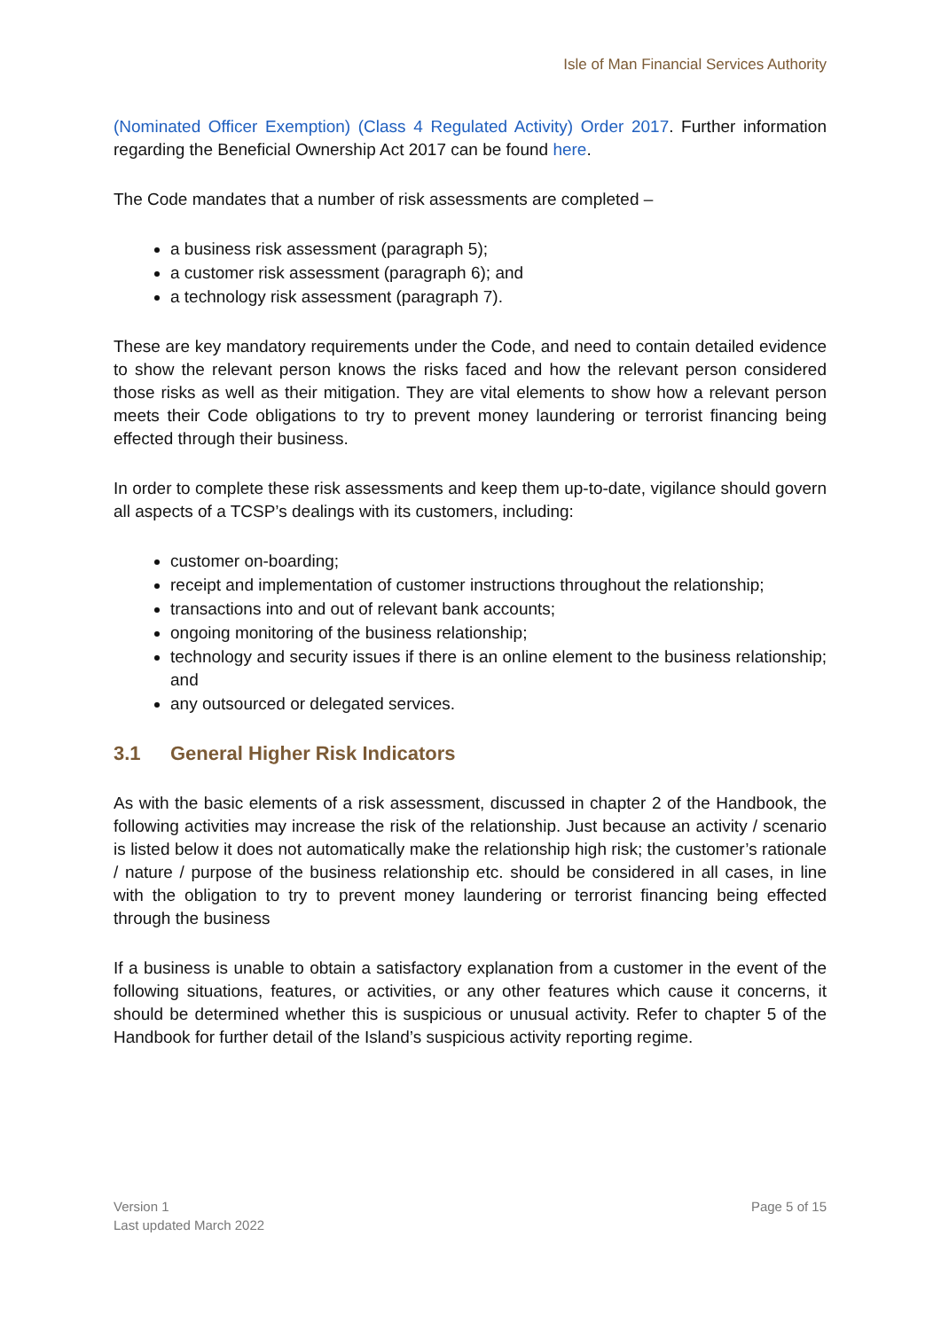Isle of Man Financial Services Authority
(Nominated Officer Exemption) (Class 4 Regulated Activity) Order 2017. Further information regarding the Beneficial Ownership Act 2017 can be found here.
The Code mandates that a number of risk assessments are completed –
a business risk assessment (paragraph 5);
a customer risk assessment (paragraph 6); and
a technology risk assessment (paragraph 7).
These are key mandatory requirements under the Code, and need to contain detailed evidence to show the relevant person knows the risks faced and how the relevant person considered those risks as well as their mitigation. They are vital elements to show how a relevant person meets their Code obligations to try to prevent money laundering or terrorist financing being effected through their business.
In order to complete these risk assessments and keep them up-to-date, vigilance should govern all aspects of a TCSP’s dealings with its customers, including:
customer on-boarding;
receipt and implementation of customer instructions throughout the relationship;
transactions into and out of relevant bank accounts;
ongoing monitoring of the business relationship;
technology and security issues if there is an online element to the business relationship; and
any outsourced or delegated services.
3.1 General Higher Risk Indicators
As with the basic elements of a risk assessment, discussed in chapter 2 of the Handbook, the following activities may increase the risk of the relationship. Just because an activity / scenario is listed below it does not automatically make the relationship high risk; the customer’s rationale / nature / purpose of the business relationship etc. should be considered in all cases, in line with the obligation to try to prevent money laundering or terrorist financing being effected through the business
If a business is unable to obtain a satisfactory explanation from a customer in the event of the following situations, features, or activities, or any other features which cause it concerns, it should be determined whether this is suspicious or unusual activity. Refer to chapter 5 of the Handbook for further detail of the Island’s suspicious activity reporting regime.
Version 1
Last updated March 2022
Page 5 of 15